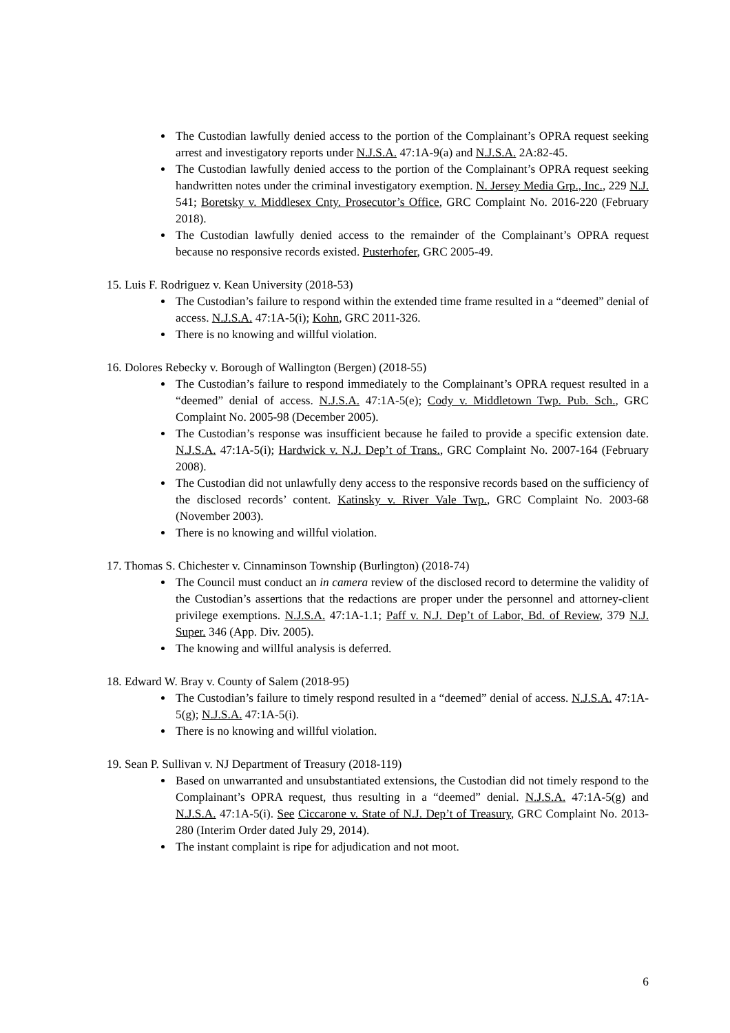The Custodian lawfully denied access to the portion of the Complainant’s OPRA request seeking arrest and investigatory reports under N.J.S.A. 47:1A-9(a) and N.J.S.A. 2A:82-45.
The Custodian lawfully denied access to the portion of the Complainant’s OPRA request seeking handwritten notes under the criminal investigatory exemption. N. Jersey Media Grp., Inc., 229 N.J. 541; Boretsky v. Middlesex Cnty. Prosecutor’s Office, GRC Complaint No. 2016-220 (February 2018).
The Custodian lawfully denied access to the remainder of the Complainant’s OPRA request because no responsive records existed. Pusterhofer, GRC 2005-49.
15. Luis F. Rodriguez v. Kean University (2018-53)
The Custodian’s failure to respond within the extended time frame resulted in a “deemed” denial of access. N.J.S.A. 47:1A-5(i); Kohn, GRC 2011-326.
There is no knowing and willful violation.
16. Dolores Rebecky v. Borough of Wallington (Bergen) (2018-55)
The Custodian’s failure to respond immediately to the Complainant’s OPRA request resulted in a “deemed” denial of access. N.J.S.A. 47:1A-5(e); Cody v. Middletown Twp. Pub. Sch., GRC Complaint No. 2005-98 (December 2005).
The Custodian’s response was insufficient because he failed to provide a specific extension date. N.J.S.A. 47:1A-5(i); Hardwick v. N.J. Dep’t of Trans., GRC Complaint No. 2007-164 (February 2008).
The Custodian did not unlawfully deny access to the responsive records based on the sufficiency of the disclosed records’ content. Katinsky v. River Vale Twp., GRC Complaint No. 2003-68 (November 2003).
There is no knowing and willful violation.
17. Thomas S. Chichester v. Cinnaminson Township (Burlington) (2018-74)
The Council must conduct an in camera review of the disclosed record to determine the validity of the Custodian’s assertions that the redactions are proper under the personnel and attorney-client privilege exemptions. N.J.S.A. 47:1A-1.1; Paff v. N.J. Dep’t of Labor, Bd. of Review, 379 N.J. Super. 346 (App. Div. 2005).
The knowing and willful analysis is deferred.
18. Edward W. Bray v. County of Salem (2018-95)
The Custodian’s failure to timely respond resulted in a “deemed” denial of access. N.J.S.A. 47:1A-5(g); N.J.S.A. 47:1A-5(i).
There is no knowing and willful violation.
19. Sean P. Sullivan v. NJ Department of Treasury (2018-119)
Based on unwarranted and unsubstantiated extensions, the Custodian did not timely respond to the Complainant’s OPRA request, thus resulting in a “deemed” denial. N.J.S.A. 47:1A-5(g) and N.J.S.A. 47:1A-5(i). See Ciccarone v. State of N.J. Dep’t of Treasury, GRC Complaint No. 2013-280 (Interim Order dated July 29, 2014).
The instant complaint is ripe for adjudication and not moot.
6